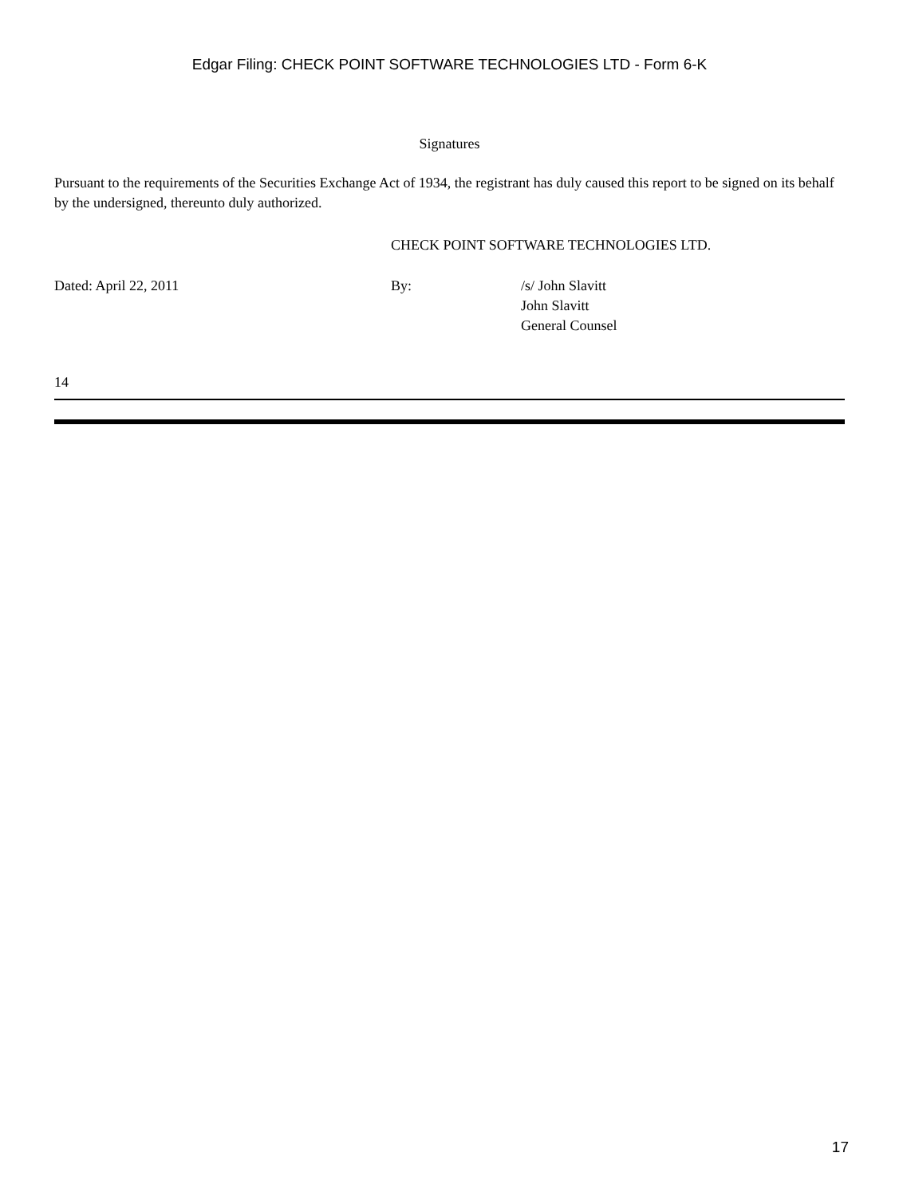Edgar Filing: CHECK POINT SOFTWARE TECHNOLOGIES LTD - Form 6-K
Signatures
Pursuant to the requirements of the Securities Exchange Act of 1934, the registrant has duly caused this report to be signed on its behalf by the undersigned, thereunto duly authorized.
CHECK POINT SOFTWARE TECHNOLOGIES LTD.
Dated: April 22, 2011 By: /s/ John Slavitt
John Slavitt
General Counsel
14
17